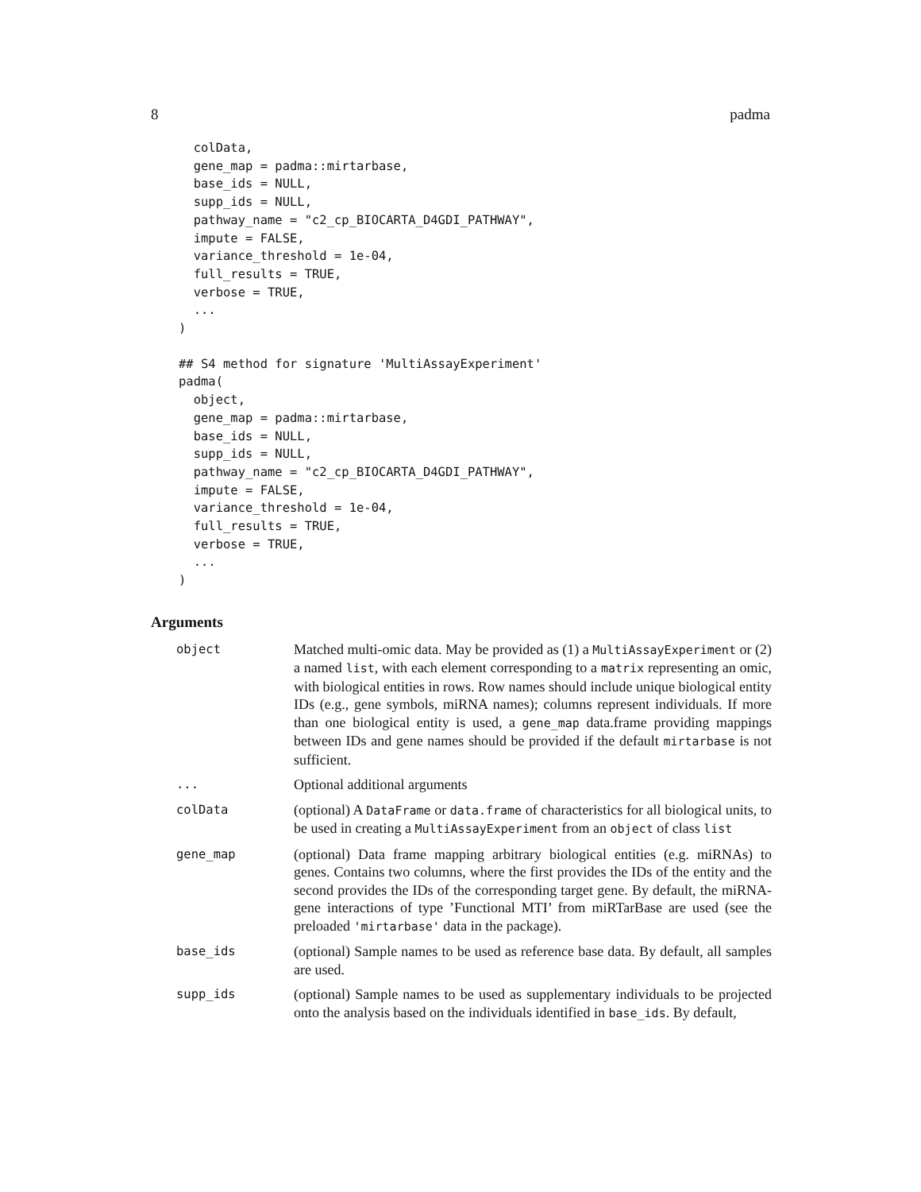8 padma
  colData,
  gene_map = padma::mirtarbase,
  base_ids = NULL,
  supp_ids = NULL,
  pathway_name = "c2_cp_BIOCARTA_D4GDI_PATHWAY",
  impute = FALSE,
  variance_threshold = 1e-04,
  full_results = TRUE,
  verbose = TRUE,
  ...
)
## S4 method for signature 'MultiAssayExperiment'
padma(
  object,
  gene_map = padma::mirtarbase,
  base_ids = NULL,
  supp_ids = NULL,
  pathway_name = "c2_cp_BIOCARTA_D4GDI_PATHWAY",
  impute = FALSE,
  variance_threshold = 1e-04,
  full_results = TRUE,
  verbose = TRUE,
  ...
)
Arguments
| object | Matched multi-omic data. May be provided as (1) a MultiAssayExperiment or (2) a named list , with each element corresponding to a matrix representing an omic, with biological entities in rows. Row names should include unique biological entity IDs (e.g., gene symbols, miRNA names); columns represent individuals. If more than one biological entity is used, a gene_map data.frame providing mappings between IDs and gene names should be provided if the default mirtarbase is not sufficient. |
| ... | Optional additional arguments |
| colData | (optional) A DataFrame or data.frame of characteristics for all biological units, to be used in creating a MultiAssayExperiment from an object of class list |
| gene_map | (optional) Data frame mapping arbitrary biological entities (e.g. miRNAs) to genes. Contains two columns, where the first provides the IDs of the entity and the second provides the IDs of the corresponding target gene. By default, the miRNA-gene interactions of type ’Functional MTI’ from miRTarBase are used (see the preloaded 'mirtarbase' data in the package). |
| base_ids | (optional) Sample names to be used as reference base data. By default, all samples are used. |
| supp_ids | (optional) Sample names to be used as supplementary individuals to be projected onto the analysis based on the individuals identified in base_ids . By default, |